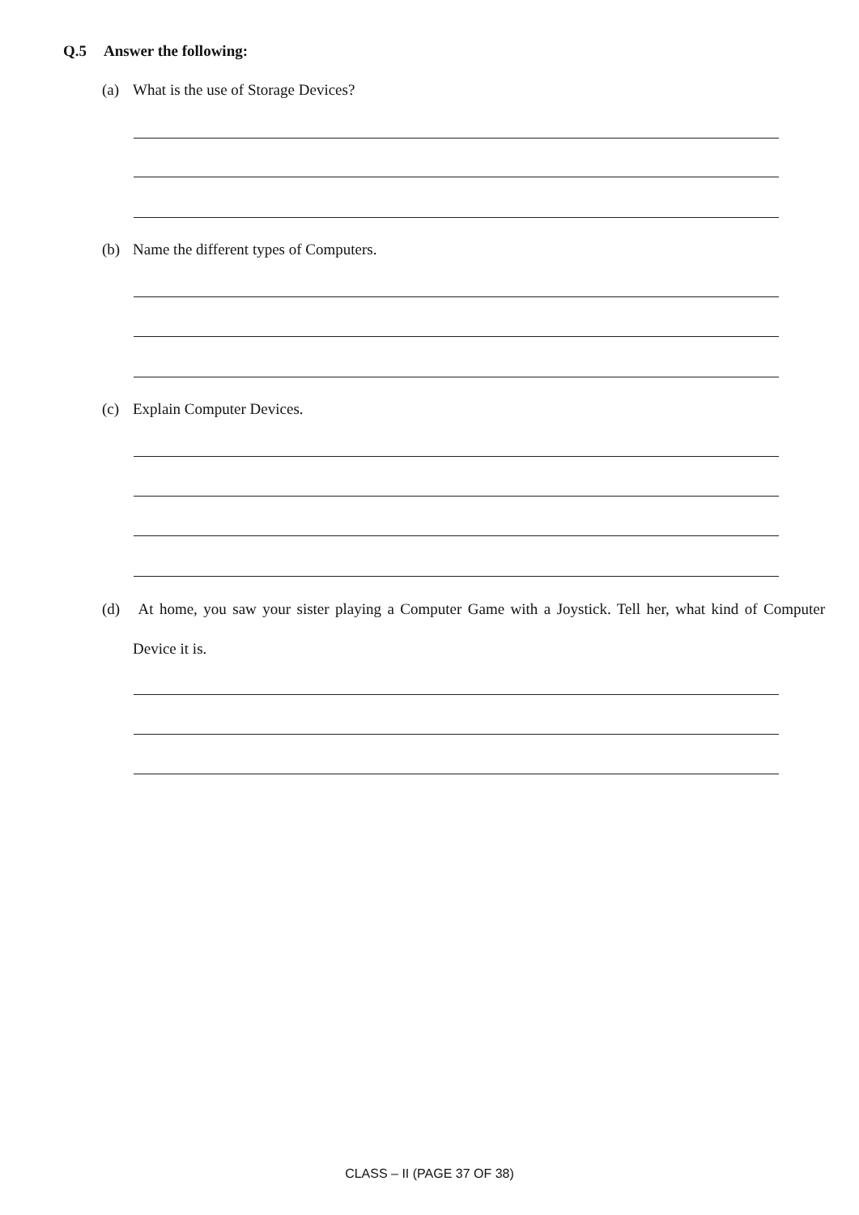Q.5 Answer the following:
(a) What is the use of Storage Devices?
(b) Name the different types of Computers.
(c) Explain Computer Devices.
(d) At home, you saw your sister playing a Computer Game with a Joystick. Tell her, what kind of Computer Device it is.
CLASS – II (PAGE 37 OF 38)